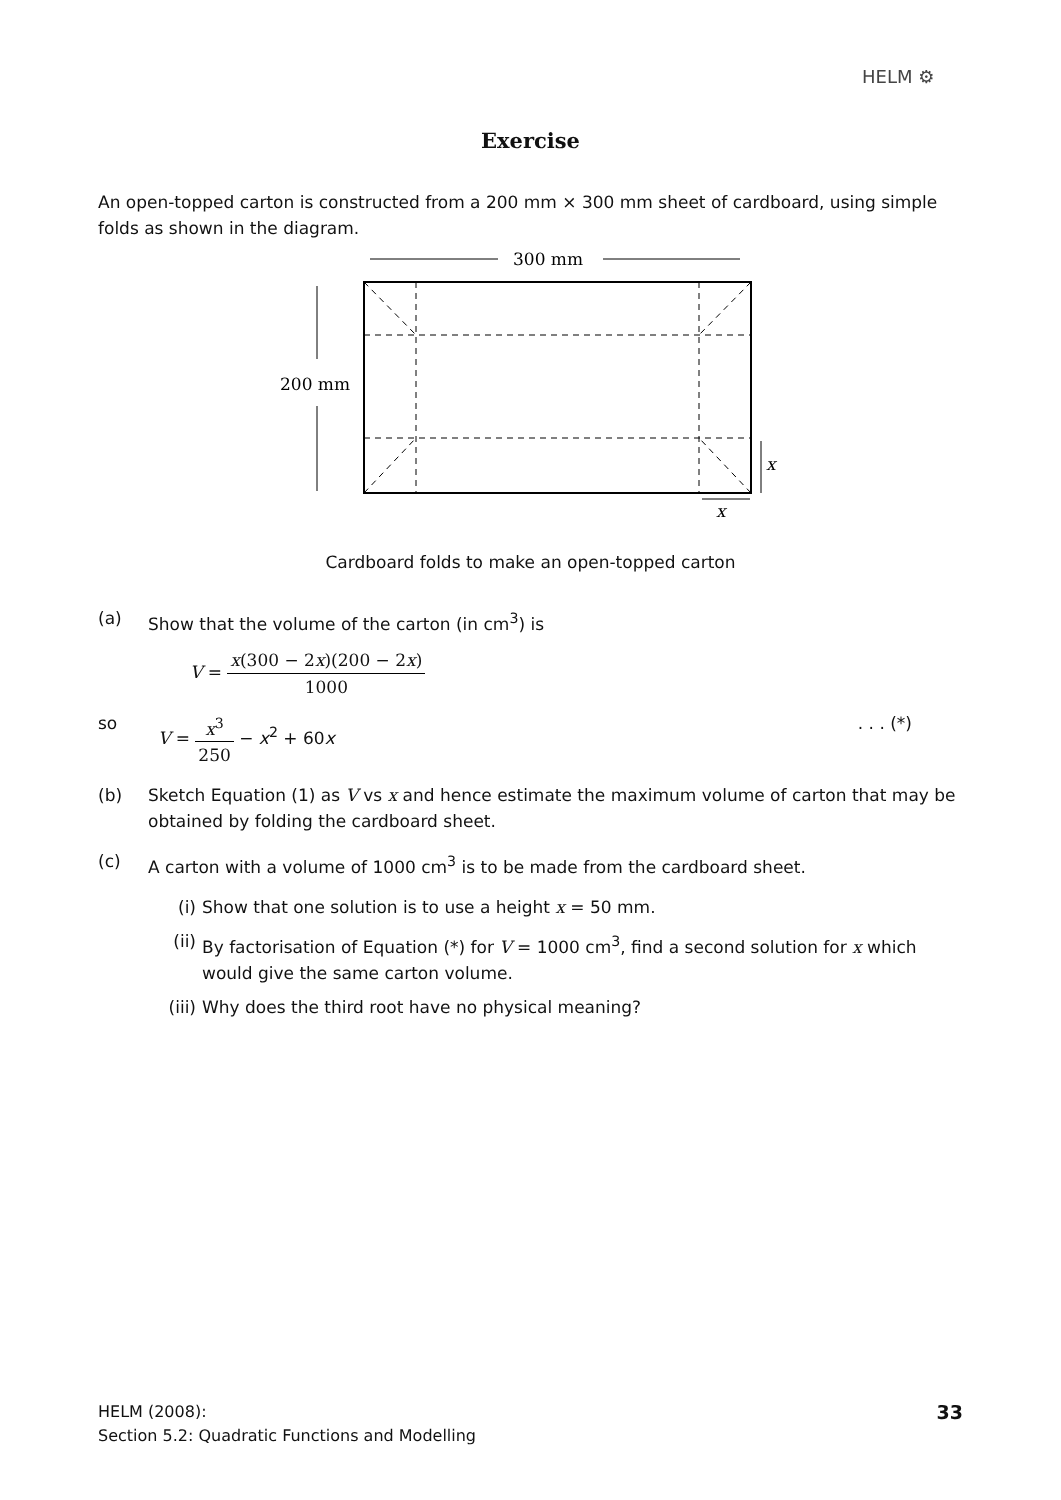HELM ⚙
Exercise
An open-topped carton is constructed from a 200 mm × 300 mm sheet of cardboard, using simple folds as shown in the diagram.
300 mm
200 mm
x
x
Cardboard folds to make an open-topped carton
(a) Show that the volume of the carton (in cm<sup>3</sup>) is
V = x(300 − 2x)(200 − 2x) 1000
so V = x<sup>3</sup> 250 − x<sup>2</sup> + 60x. . . (*)
(b) Sketch Equation (1) as V vs x and hence estimate the maximum volume of carton that may be obtained by folding the cardboard sheet.
(c) A carton with a volume of 1000 cm<sup>3</sup> is to be made from the cardboard sheet.
(i) Show that one solution is to use a height x = 50 mm.
(ii) By factorisation of Equation (*) for V = 1000 cm<sup>3</sup>, find a second solution for x which would give the same carton volume.
(iii)
Why does the third root have no physical meaning?
HELM (2008):
Section 5.2: Quadratic Functions and Modelling
33